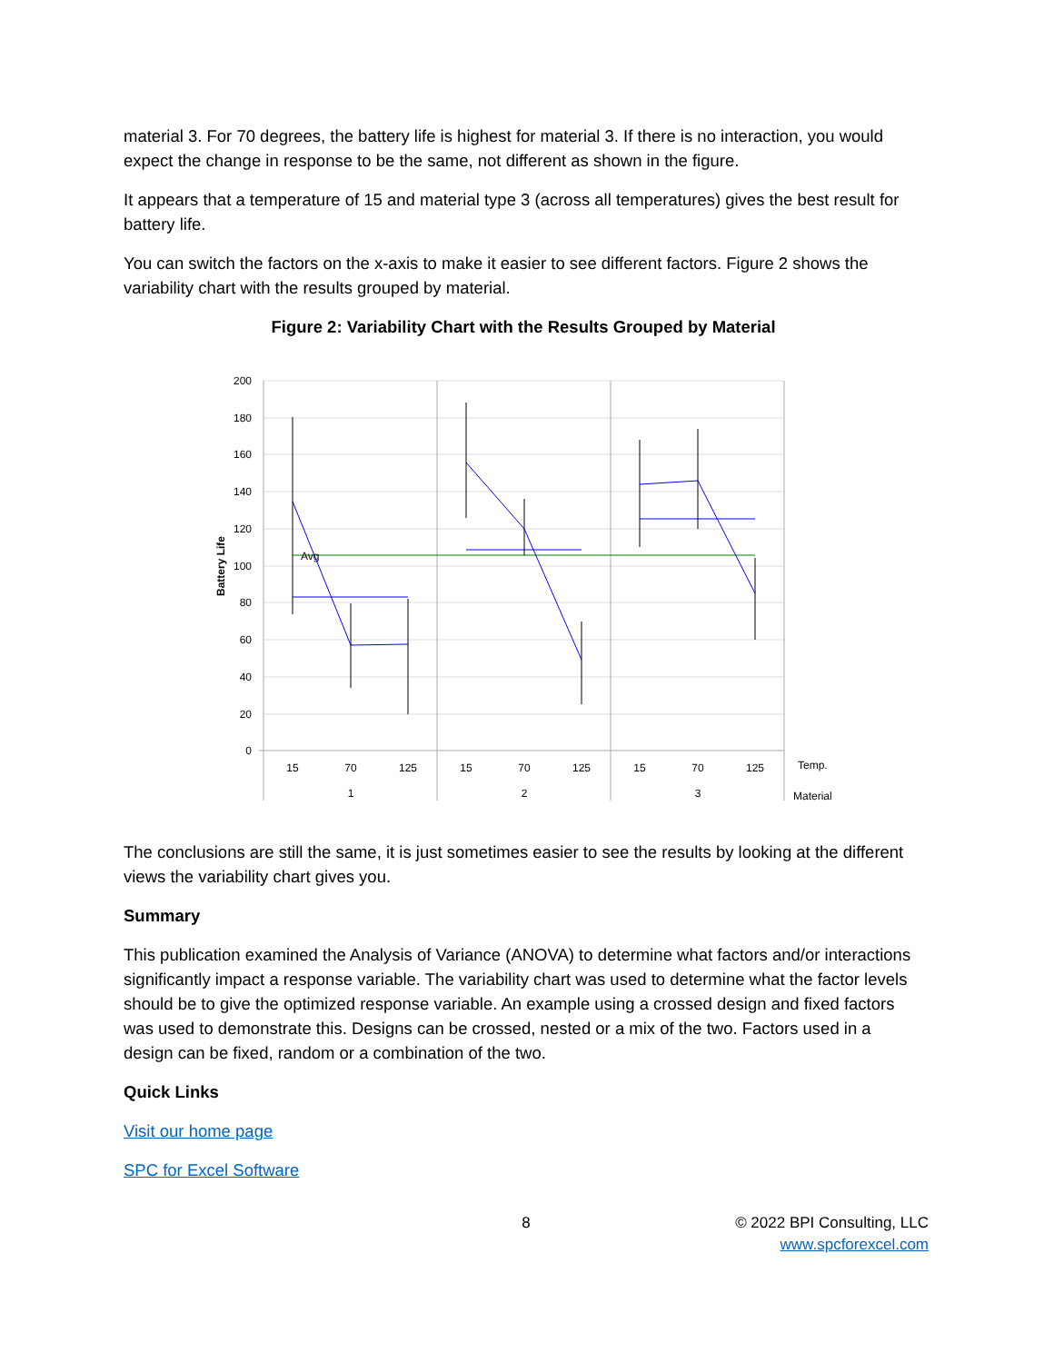material 3. For 70 degrees, the battery life is highest for material 3. If there is no interaction, you would expect the change in response to be the same, not different as shown in the figure.
It appears that a temperature of 15 and material type 3 (across all temperatures) gives the best result for battery life.
You can switch the factors on the x-axis to make it easier to see different factors. Figure 2 shows the variability chart with the results grouped by material.
Figure 2: Variability Chart with the Results Grouped by Material
200
180
160
140
120
100
80
60
40
20
0
Battery Life
Avg
15
70
125
15
70
125
15
70
125
1
2
3
Temp.
Material
The conclusions are still the same, it is just sometimes easier to see the results by looking at the different views the variability chart gives you.
Summary
This publication examined the Analysis of Variance (ANOVA) to determine what factors and/or interactions significantly impact a response variable. The variability chart was used to determine what the factor levels should be to give the optimized response variable. An example using a crossed design and fixed factors was used to demonstrate this. Designs can be crossed, nested or a mix of the two. Factors used in a design can be fixed, random or a combination of the two.
Quick Links
Visit our home page
SPC for Excel Software
8
© 2022 BPI Consulting, LLC
www.spcforexcel.com